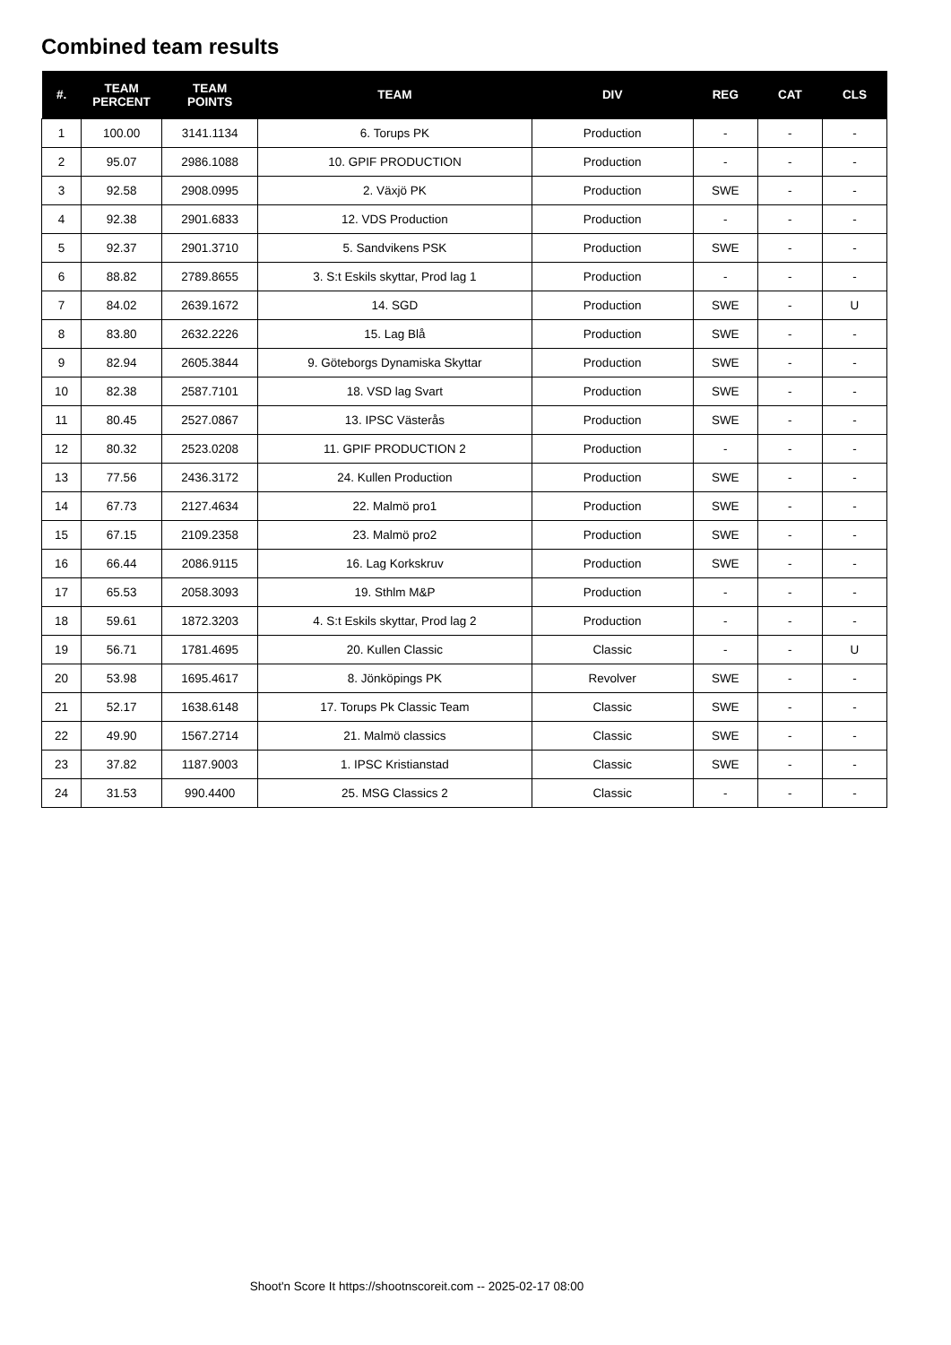Combined team results
| #. | TEAM PERCENT | TEAM POINTS | TEAM | DIV | REG | CAT | CLS |
| --- | --- | --- | --- | --- | --- | --- | --- |
| 1 | 100.00 | 3141.1134 | 6. Torups PK | Production | - | - | - |
| 2 | 95.07 | 2986.1088 | 10. GPIF PRODUCTION | Production | - | - | - |
| 3 | 92.58 | 2908.0995 | 2. Växjö PK | Production | SWE | - | - |
| 4 | 92.38 | 2901.6833 | 12. VDS Production | Production | - | - | - |
| 5 | 92.37 | 2901.3710 | 5. Sandvikens PSK | Production | SWE | - | - |
| 6 | 88.82 | 2789.8655 | 3. S:t Eskils skyttar, Prod lag 1 | Production | - | - | - |
| 7 | 84.02 | 2639.1672 | 14. SGD | Production | SWE | - | U |
| 8 | 83.80 | 2632.2226 | 15. Lag Blå | Production | SWE | - | - |
| 9 | 82.94 | 2605.3844 | 9. Göteborgs Dynamiska Skyttar | Production | SWE | - | - |
| 10 | 82.38 | 2587.7101 | 18. VSD lag Svart | Production | SWE | - | - |
| 11 | 80.45 | 2527.0867 | 13. IPSC Västerås | Production | SWE | - | - |
| 12 | 80.32 | 2523.0208 | 11. GPIF PRODUCTION 2 | Production | - | - | - |
| 13 | 77.56 | 2436.3172 | 24. Kullen Production | Production | SWE | - | - |
| 14 | 67.73 | 2127.4634 | 22. Malmö pro1 | Production | SWE | - | - |
| 15 | 67.15 | 2109.2358 | 23. Malmö pro2 | Production | SWE | - | - |
| 16 | 66.44 | 2086.9115 | 16. Lag Korkskruv | Production | SWE | - | - |
| 17 | 65.53 | 2058.3093 | 19. Sthlm M&P | Production | - | - | - |
| 18 | 59.61 | 1872.3203 | 4. S:t Eskils skyttar, Prod lag 2 | Production | - | - | - |
| 19 | 56.71 | 1781.4695 | 20. Kullen Classic | Classic | - | - | U |
| 20 | 53.98 | 1695.4617 | 8. Jönköpings PK | Revolver | SWE | - | - |
| 21 | 52.17 | 1638.6148 | 17. Torups Pk Classic Team | Classic | SWE | - | - |
| 22 | 49.90 | 1567.2714 | 21. Malmö classics | Classic | SWE | - | - |
| 23 | 37.82 | 1187.9003 | 1. IPSC Kristianstad | Classic | SWE | - | - |
| 24 | 31.53 | 990.4400 | 25. MSG Classics 2 | Classic | - | - | - |
Shoot'n Score It https://shootnscoreit.com -- 2025-02-17 08:00